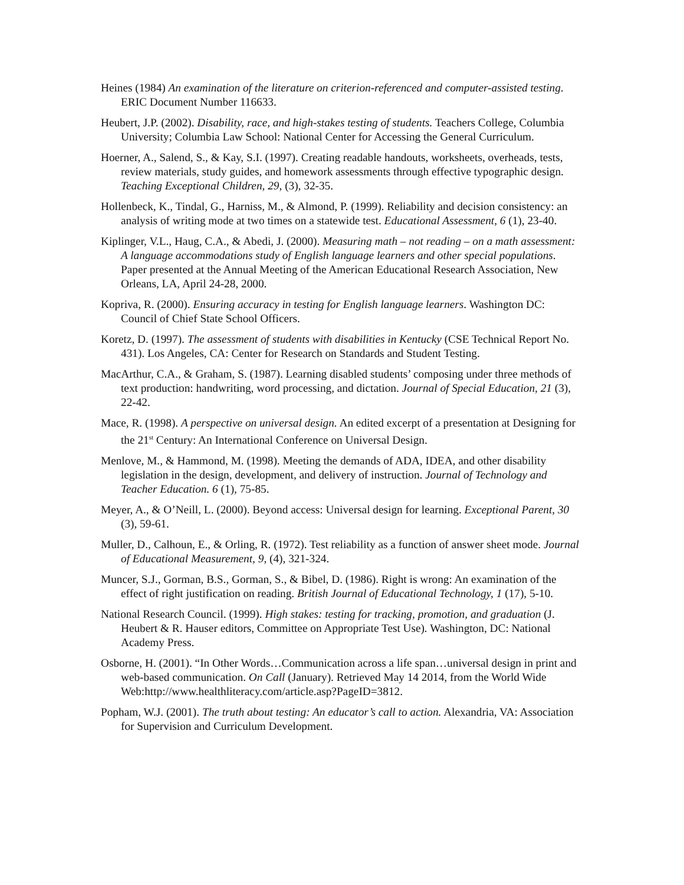Heines (1984) An examination of the literature on criterion-referenced and computer-assisted testing. ERIC Document Number 116633.
Heubert, J.P. (2002). Disability, race, and high-stakes testing of students. Teachers College, Columbia University; Columbia Law School: National Center for Accessing the General Curriculum.
Hoerner, A., Salend, S., & Kay, S.I. (1997). Creating readable handouts, worksheets, overheads, tests, review materials, study guides, and homework assessments through effective typographic design. Teaching Exceptional Children, 29, (3), 32-35.
Hollenbeck, K., Tindal, G., Harniss, M., & Almond, P. (1999). Reliability and decision consistency: an analysis of writing mode at two times on a statewide test. Educational Assessment, 6 (1), 23-40.
Kiplinger, V.L., Haug, C.A., & Abedi, J. (2000). Measuring math – not reading – on a math assessment: A language accommodations study of English language learners and other special populations. Paper presented at the Annual Meeting of the American Educational Research Association, New Orleans, LA, April 24-28, 2000.
Kopriva, R. (2000). Ensuring accuracy in testing for English language learners. Washington DC: Council of Chief State School Officers.
Koretz, D. (1997). The assessment of students with disabilities in Kentucky (CSE Technical Report No. 431). Los Angeles, CA: Center for Research on Standards and Student Testing.
MacArthur, C.A., & Graham, S. (1987). Learning disabled students’ composing under three methods of text production: handwriting, word processing, and dictation. Journal of Special Education, 21 (3), 22-42.
Mace, R. (1998). A perspective on universal design. An edited excerpt of a presentation at Designing for the 21<sup>st</sup> Century: An International Conference on Universal Design.
Menlove, M., & Hammond, M. (1998). Meeting the demands of ADA, IDEA, and other disability legislation in the design, development, and delivery of instruction. Journal of Technology and Teacher Education. 6 (1), 75-85.
Meyer, A., & O’Neill, L. (2000). Beyond access: Universal design for learning. Exceptional Parent, 30 (3), 59-61.
Muller, D., Calhoun, E., & Orling, R. (1972). Test reliability as a function of answer sheet mode. Journal of Educational Measurement, 9, (4), 321-324.
Muncer, S.J., Gorman, B.S., Gorman, S., & Bibel, D. (1986). Right is wrong: An examination of the effect of right justification on reading. British Journal of Educational Technology, 1 (17), 5-10.
National Research Council. (1999). High stakes: testing for tracking, promotion, and graduation (J. Heubert & R. Hauser editors, Committee on Appropriate Test Use). Washington, DC: National Academy Press.
Osborne, H. (2001). “In Other Words…Communication across a life span…universal design in print and web-based communication. On Call (January). Retrieved May 14 2014, from the World Wide Web:http://www.healthliteracy.com/article.asp?PageID=3812.
Popham, W.J. (2001). The truth about testing: An educator’s call to action. Alexandria, VA: Association for Supervision and Curriculum Development.